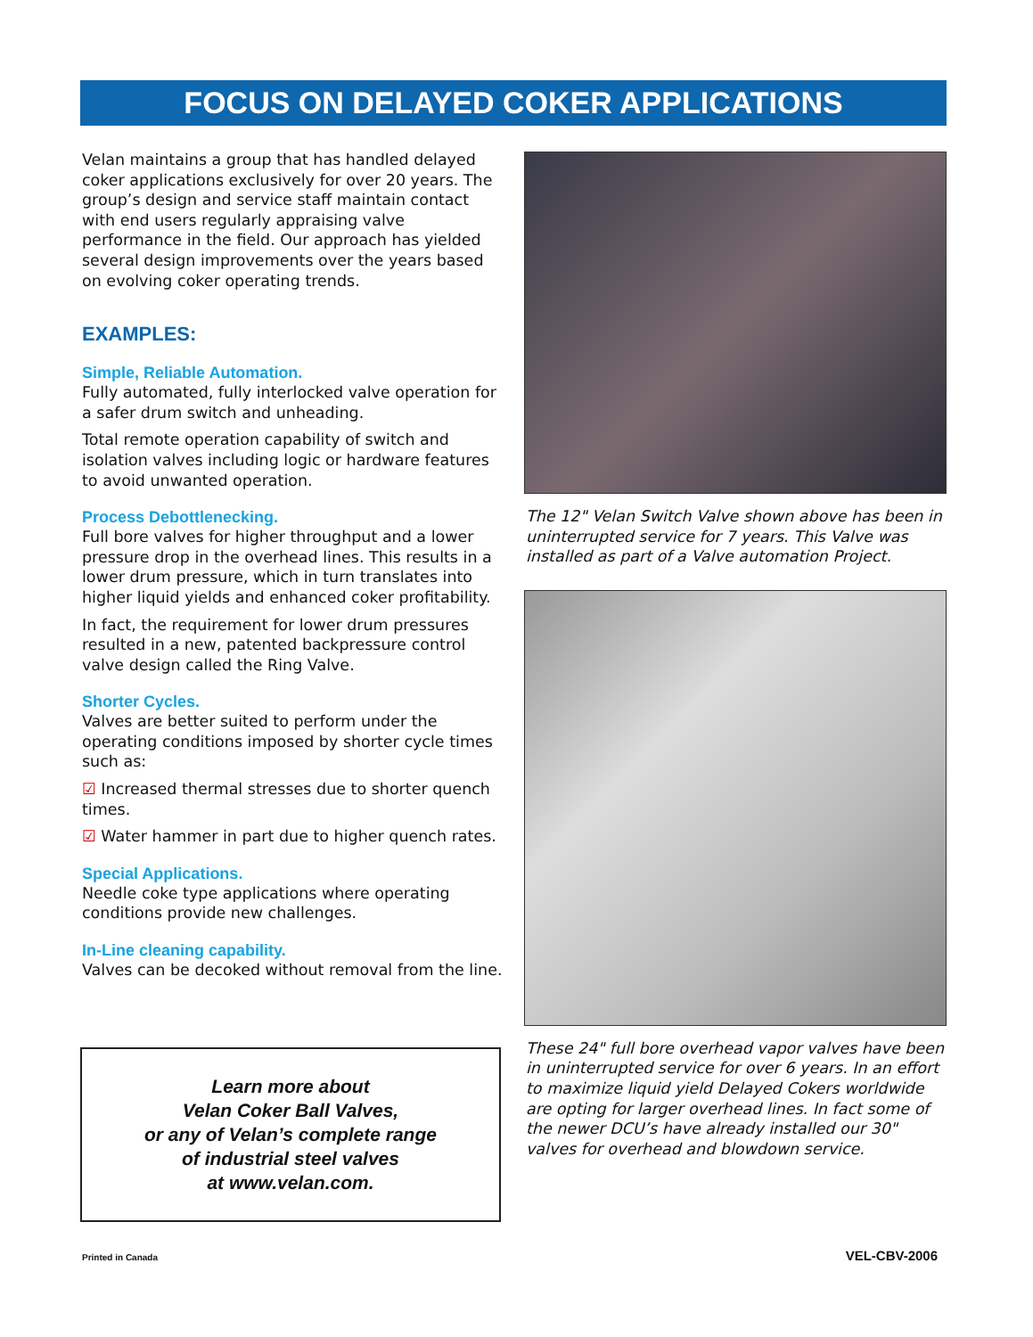FOCUS ON DELAYED COKER APPLICATIONS
Velan maintains a group that has handled delayed coker applications exclusively for over 20 years. The group’s design and service staff maintain contact with end users regularly appraising valve performance in the field. Our approach has yielded several design improvements over the years based on evolving coker operating trends.
EXAMPLES:
Simple, Reliable Automation.
Fully automated, fully interlocked valve operation for a safer drum switch and unheading.
Total remote operation capability of switch and isolation valves including logic or hardware features to avoid unwanted operation.
Process Debottlenecking.
Full bore valves for higher throughput and a lower pressure drop in the overhead lines. This results in a lower drum pressure, which in turn translates into higher liquid yields and enhanced coker profitability.
In fact, the requirement for lower drum pressures resulted in a new, patented backpressure control valve design called the Ring Valve.
Shorter Cycles.
Valves are better suited to perform under the operating conditions imposed by shorter cycle times such as:
☑ Increased thermal stresses due to shorter quench times.
☑ Water hammer in part due to higher quench rates.
Special Applications.
Needle coke type applications where operating conditions provide new challenges.
In-Line cleaning capability.
Valves can be decoked without removal from the line.
The 12" Velan Switch Valve shown above has been in uninterrupted service for 7 years. This Valve was installed as part of a Valve automation Project.
These 24" full bore overhead vapor valves have been in uninterrupted service for over 6 years. In an effort to maximize liquid yield Delayed Cokers worldwide are opting for larger overhead lines. In fact some of the newer DCU’s have already installed our 30" valves for overhead and blowdown service.
Learn more about
Velan Coker Ball Valves,
or any of Velan’s complete range
of industrial steel valves
at www.velan.com.
Printed in Canada VEL-CBV-2006